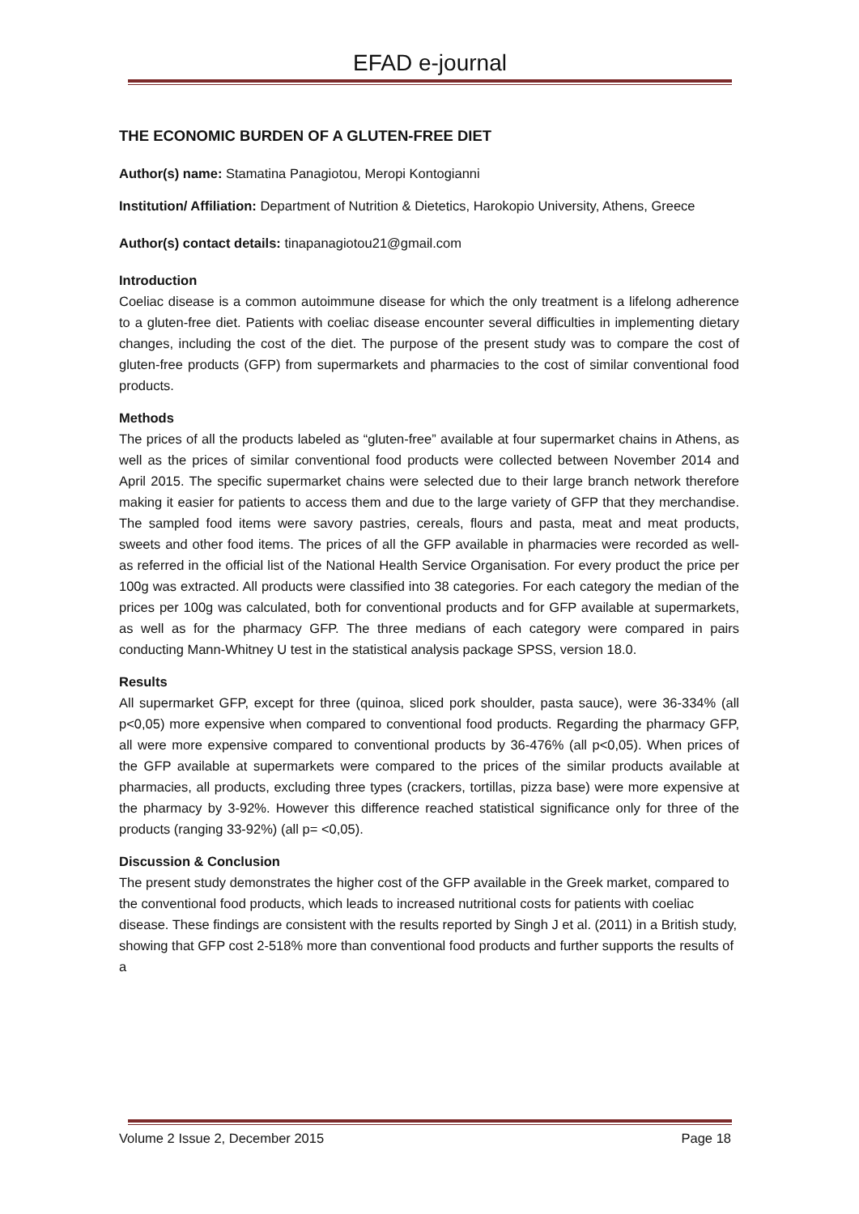EFAD e-journal
THE ECONOMIC BURDEN OF A GLUTEN-FREE DIET
Author(s) name: Stamatina Panagiotou, Meropi Kontogianni
Institution/ Affiliation: Department of Nutrition & Dietetics, Harokopio University, Athens, Greece
Author(s) contact details: tinapanagiotou21@gmail.com
Introduction
Coeliac disease is a common autoimmune disease for which the only treatment is a lifelong adherence to a gluten-free diet. Patients with coeliac disease encounter several difficulties in implementing dietary changes, including the cost of the diet. The purpose of the present study was to compare the cost of gluten-free products (GFP) from supermarkets and pharmacies to the cost of similar conventional food products.
Methods
The prices of all the products labeled as “gluten-free” available at four supermarket chains in Athens, as well as the prices of similar conventional food products were collected between November 2014 and April 2015. The specific supermarket chains were selected due to their large branch network therefore making it easier for patients to access them and due to the large variety of GFP that they merchandise. The sampled food items were savory pastries, cereals, flours and pasta, meat and meat products, sweets and other food items. The prices of all the GFP available in pharmacies were recorded as well- as referred in the official list of the National Health Service Organisation. For every product the price per 100g was extracted. All products were classified into 38 categories. For each category the median of the prices per 100g was calculated, both for conventional products and for GFP available at supermarkets, as well as for the pharmacy GFP. The three medians of each category were compared in pairs conducting Mann-Whitney U test in the statistical analysis package SPSS, version 18.0.
Results
All supermarket GFP, except for three (quinoa, sliced pork shoulder, pasta sauce), were 36-334% (all p<0,05) more expensive when compared to conventional food products. Regarding the pharmacy GFP, all were more expensive compared to conventional products by 36-476% (all p<0,05). When prices of the GFP available at supermarkets were compared to the prices of the similar products available at pharmacies, all products, excluding three types (crackers, tortillas, pizza base) were more expensive at the pharmacy by 3-92%. However this difference reached statistical significance only for three of the products (ranging 33-92%) (all p= <0,05).
Discussion & Conclusion
The present study demonstrates the higher cost of the GFP available in the Greek market, compared to the conventional food products, which leads to increased nutritional costs for patients with coeliac disease. These findings are consistent with the results reported by Singh J et al. (2011) in a British study, showing that GFP cost 2-518% more than conventional food products and further supports the results of a
Volume 2 Issue 2, December 2015 Page 18